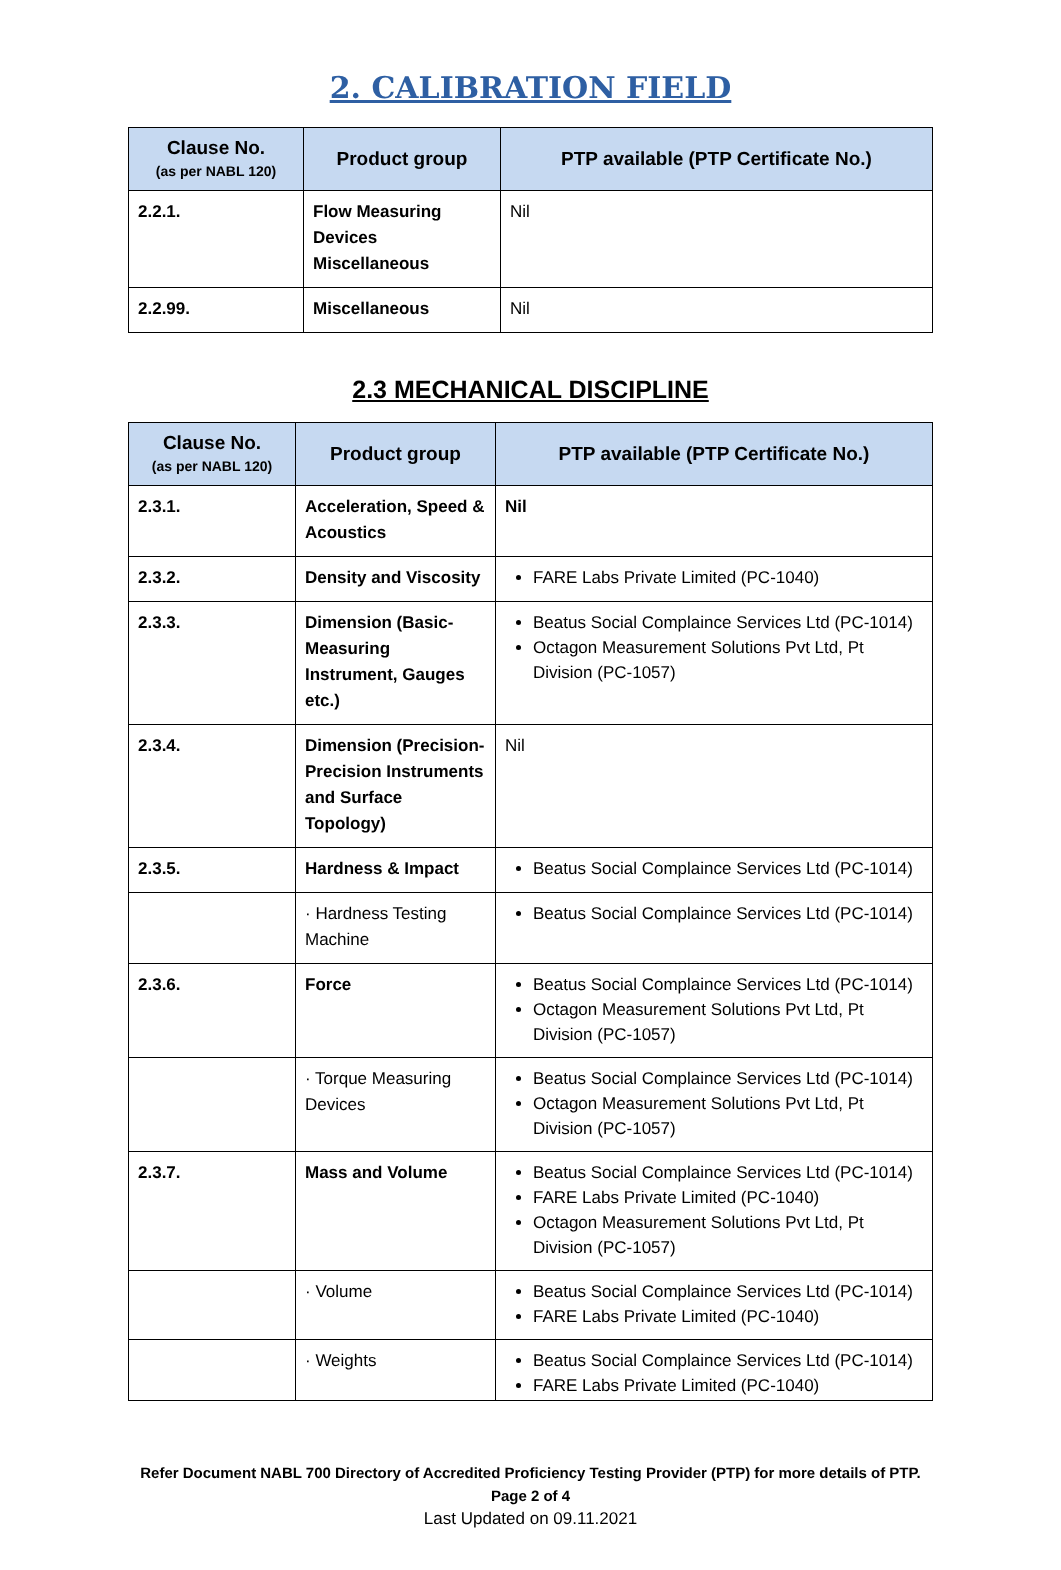2. CALIBRATION FIELD
| Clause No. (as per NABL 120) | Product group | PTP available (PTP Certificate No.) |
| --- | --- | --- |
| 2.2.1. | Flow Measuring Devices Miscellaneous | Nil |
| 2.2.99. | Miscellaneous | Nil |
2.3 MECHANICAL DISCIPLINE
| Clause No. (as per NABL 120) | Product group | PTP available (PTP Certificate No.) |
| --- | --- | --- |
| 2.3.1. | Acceleration, Speed & Acoustics | Nil |
| 2.3.2. | Density and Viscosity | FARE Labs Private Limited (PC-1040) |
| 2.3.3. | Dimension (Basic-Measuring Instrument, Gauges etc.) | Beatus Social Complaince Services Ltd (PC-1014) Octagon Measurement Solutions Pvt Ltd, Pt Division (PC-1057) |
| 2.3.4. | Dimension (Precision-Precision Instruments and Surface Topology) | Nil |
| 2.3.5. | Hardness & Impact | Beatus Social Complaince Services Ltd (PC-1014) |
| | · Hardness Testing Machine | Beatus Social Complaince Services Ltd (PC-1014) |
| 2.3.6. | Force | Beatus Social Complaince Services Ltd (PC-1014) Octagon Measurement Solutions Pvt Ltd, Pt Division (PC-1057) |
| | · Torque Measuring Devices | Beatus Social Complaince Services Ltd (PC-1014) Octagon Measurement Solutions Pvt Ltd, Pt Division (PC-1057) |
| 2.3.7. | Mass and Volume | Beatus Social Complaince Services Ltd (PC-1014) FARE Labs Private Limited (PC-1040) Octagon Measurement Solutions Pvt Ltd, Pt Division (PC-1057) |
| | · Volume | Beatus Social Complaince Services Ltd (PC-1014) FARE Labs Private Limited (PC-1040) |
| | · Weights | Beatus Social Complaince Services Ltd (PC-1014) FARE Labs Private Limited (PC-1040) |
Refer Document NABL 700 Directory of Accredited Proficiency Testing Provider (PTP) for more details of PTP.
Page 2 of 4
Last Updated on 09.11.2021